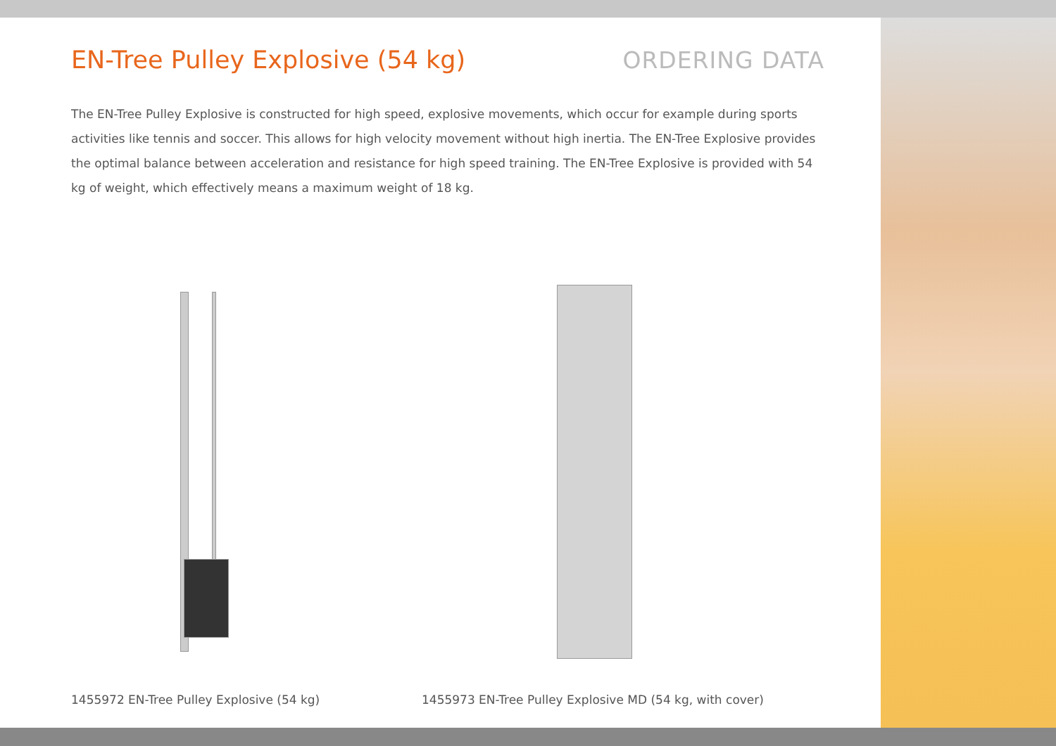EN-Tree Pulley Explosive (54 kg)
ORDERING DATA
The EN-Tree Pulley Explosive is constructed for high speed, explosive movements, which occur for example during sports activities like tennis and soccer. This allows for high velocity movement without high inertia. The EN-Tree Explosive provides the optimal balance between acceleration and resistance for high speed training. The EN-Tree Explosive is provided with 54 kg of weight, which effectively means a maximum weight of 18 kg.
1455972 EN-Tree Pulley Explosive (54 kg) 1455973 EN-Tree Pulley Explosive MD (54 kg, with cover)